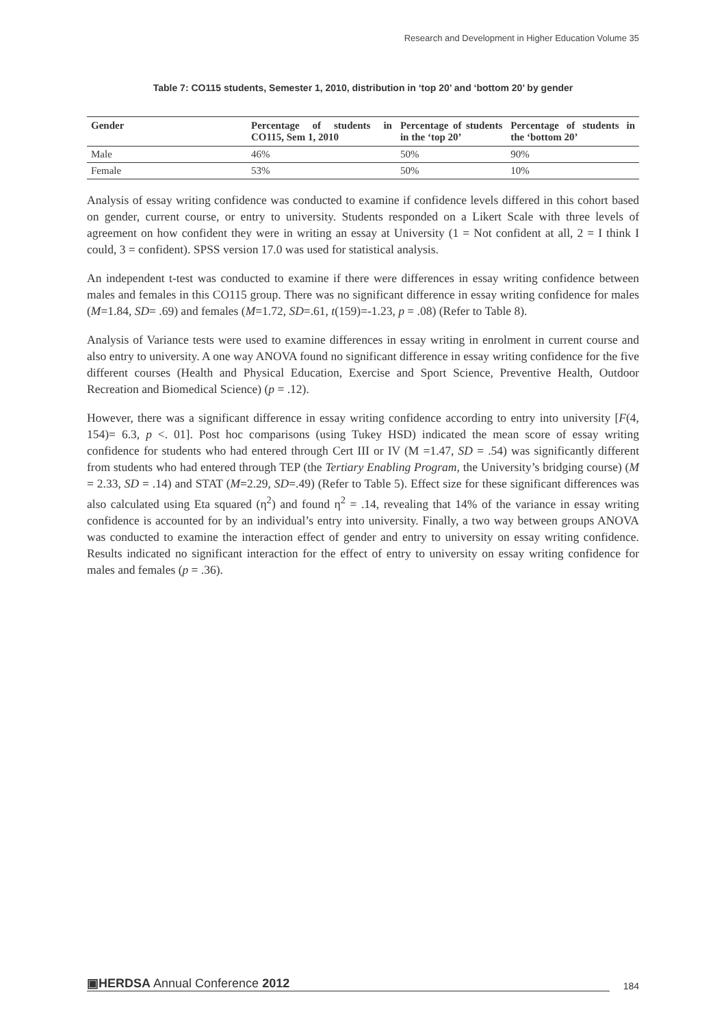Research and Development in Higher Education Volume 35
Table 7: CO115 students, Semester 1, 2010, distribution in ‘top 20’ and ‘bottom 20’ by gender
| Gender | Percentage of students in CO115, Sem 1, 2010 | Percentage of students in the ‘top 20’ | Percentage of students in the ‘bottom 20’ |
| --- | --- | --- | --- |
| Male | 46% | 50% | 90% |
| Female | 53% | 50% | 10% |
Analysis of essay writing confidence was conducted to examine if confidence levels differed in this cohort based on gender, current course, or entry to university. Students responded on a Likert Scale with three levels of agreement on how confident they were in writing an essay at University (1 = Not confident at all, 2 = I think I could, 3 = confident). SPSS version 17.0 was used for statistical analysis.
An independent t-test was conducted to examine if there were differences in essay writing confidence between males and females in this CO115 group. There was no significant difference in essay writing confidence for males (M=1.84, SD= .69) and females (M=1.72, SD=.61, t(159)=-1.23, p = .08) (Refer to Table 8).
Analysis of Variance tests were used to examine differences in essay writing in enrolment in current course and also entry to university. A one way ANOVA found no significant difference in essay writing confidence for the five different courses (Health and Physical Education, Exercise and Sport Science, Preventive Health, Outdoor Recreation and Biomedical Science) (p = .12).
However, there was a significant difference in essay writing confidence according to entry into university [F(4, 154)= 6.3, p <. 01]. Post hoc comparisons (using Tukey HSD) indicated the mean score of essay writing confidence for students who had entered through Cert III or IV (M =1.47, SD = .54) was significantly different from students who had entered through TEP (the Tertiary Enabling Program, the University’s bridging course) (M = 2.33, SD = .14) and STAT (M=2.29, SD=.49) (Refer to Table 5). Effect size for these significant differences was also calculated using Eta squared (η<sup>2</sup>) and found η<sup>2</sup> = .14, revealing that 14% of the variance in essay writing confidence is accounted for by an individual’s entry into university. Finally, a two way between groups ANOVA was conducted to examine the interaction effect of gender and entry to university on essay writing confidence. Results indicated no significant interaction for the effect of entry to university on essay writing confidence for males and females (p = .36).
▣HERDSA Annual Conference 2012
184